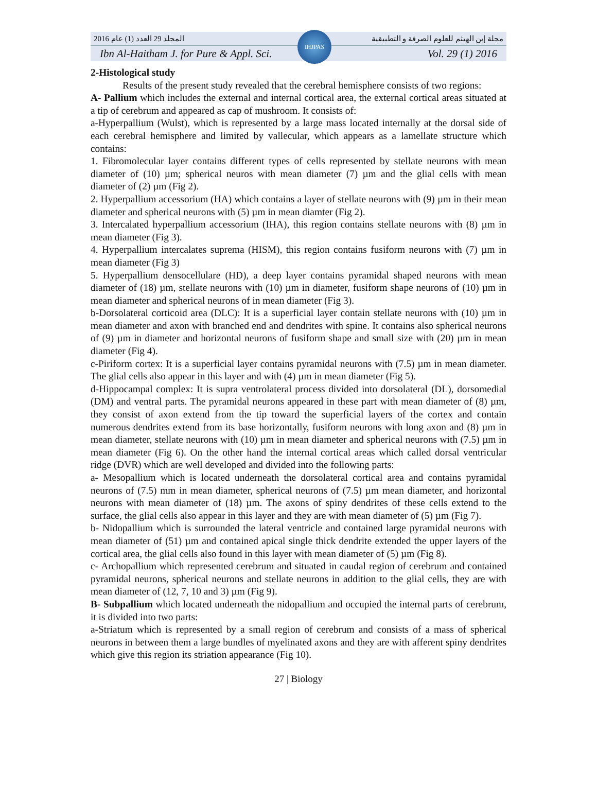المجلد 29 العدد (1) عام 2016 مجلة إبن الهيثم للعلوم الصرفة و التطبيقية
Ibn Al-Haitham J. for Pure & Appl. Sci. Vol. 29 (1) 2016
IHJPAS
2-Histological study
Results of the present study revealed that the cerebral hemisphere consists of two regions:
A- Pallium which includes the external and internal cortical area, the external cortical areas situated at a tip of cerebrum and appeared as cap of mushroom. It consists of:
a-Hyperpallium (Wulst), which is represented by a large mass located internally at the dorsal side of each cerebral hemisphere and limited by vallecular, which appears as a lamellate structure which contains:
1. Fibromolecular layer contains different types of cells represented by stellate neurons with mean diameter of (10) µm; spherical neuros with mean diameter (7) µm and the glial cells with mean diameter of (2) µm (Fig 2).
2. Hyperpallium accessorium (HA) which contains a layer of stellate neurons with (9) µm in their mean diameter and spherical neurons with (5) µm in mean diamter (Fig 2).
3. Intercalated hyperpallium accessorium (IHA), this region contains stellate neurons with (8) µm in mean diameter (Fig 3).
4. Hyperpallium intercalates suprema (HISM), this region contains fusiform neurons with (7) µm in mean diameter (Fig 3)
5. Hyperpallium densocellulare (HD), a deep layer contains pyramidal shaped neurons with mean diameter of (18) µm, stellate neurons with (10) µm in diameter, fusiform shape neurons of (10) µm in mean diameter and spherical neurons of in mean diameter (Fig 3).
b-Dorsolateral corticoid area (DLC): It is a superficial layer contain stellate neurons with (10) µm in mean diameter and axon with branched end and dendrites with spine. It contains also spherical neurons of (9) µm in diameter and horizontal neurons of fusiform shape and small size with (20) µm in mean diameter (Fig 4).
c-Piriform cortex: It is a superficial layer contains pyramidal neurons with (7.5) µm in mean diameter. The glial cells also appear in this layer and with (4) µm in mean diameter (Fig 5).
d-Hippocampal complex: It is supra ventrolateral process divided into dorsolateral (DL), dorsomedial (DM) and ventral parts. The pyramidal neurons appeared in these part with mean diameter of (8) µm, they consist of axon extend from the tip toward the superficial layers of the cortex and contain numerous dendrites extend from its base horizontally, fusiform neurons with long axon and (8) µm in mean diameter, stellate neurons with (10) µm in mean diameter and spherical neurons with (7.5) µm in mean diameter (Fig 6). On the other hand the internal cortical areas which called dorsal ventricular ridge (DVR) which are well developed and divided into the following parts:
a- Mesopallium which is located underneath the dorsolateral cortical area and contains pyramidal neurons of (7.5) mm in mean diameter, spherical neurons of (7.5) µm mean diameter, and horizontal neurons with mean diameter of (18) µm. The axons of spiny dendrites of these cells extend to the surface, the glial cells also appear in this layer and they are with mean diameter of (5) µm (Fig 7).
b- Nidopallium which is surrounded the lateral ventricle and contained large pyramidal neurons with mean diameter of (51) µm and contained apical single thick dendrite extended the upper layers of the cortical area, the glial cells also found in this layer with mean diameter of (5) µm (Fig 8).
c- Archopallium which represented cerebrum and situated in caudal region of cerebrum and contained pyramidal neurons, spherical neurons and stellate neurons in addition to the glial cells, they are with mean diameter of (12, 7, 10 and 3) µm (Fig 9).
B- Subpallium which located underneath the nidopallium and occupied the internal parts of cerebrum, it is divided into two parts:
a-Striatum which is represented by a small region of cerebrum and consists of a mass of spherical neurons in between them a large bundles of myelinated axons and they are with afferent spiny dendrites which give this region its striation appearance (Fig 10).
27 | Biology